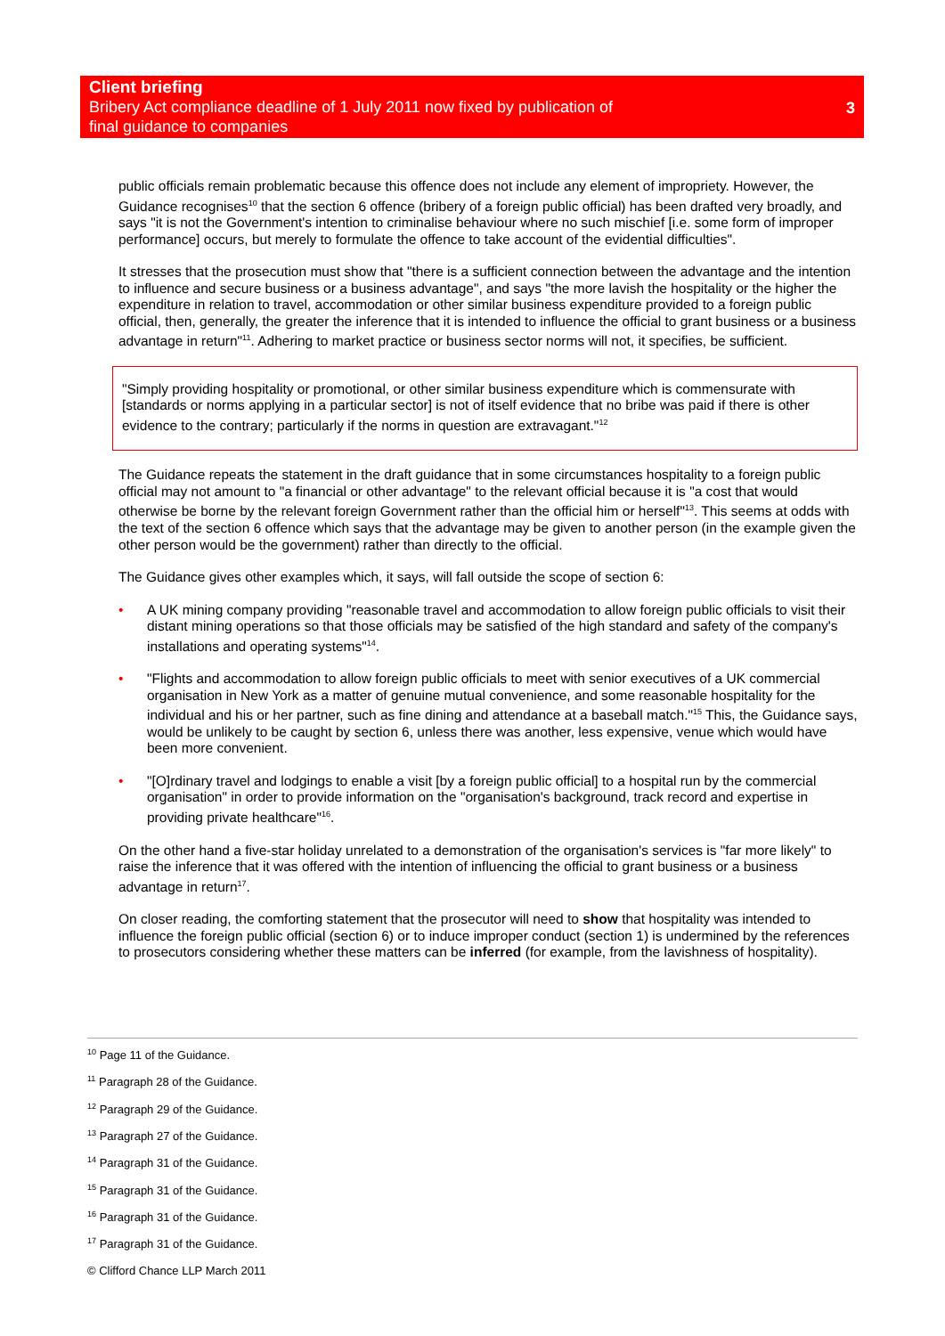Client briefing
Bribery Act compliance deadline of 1 July 2011 now fixed by publication of
final guidance to companies
3
public officials remain problematic because this offence does not include any element of impropriety. However, the Guidance recognises<sup>10</sup> that the section 6 offence (bribery of a foreign public official) has been drafted very broadly, and says "it is not the Government's intention to criminalise behaviour where no such mischief [i.e. some form of improper performance] occurs, but merely to formulate the offence to take account of the evidential difficulties".
It stresses that the prosecution must show that "there is a sufficient connection between the advantage and the intention to influence and secure business or a business advantage", and says "the more lavish the hospitality or the higher the expenditure in relation to travel, accommodation or other similar business expenditure provided to a foreign public official, then, generally, the greater the inference that it is intended to influence the official to grant business or a business advantage in return"<sup>11</sup>. Adhering to market practice or business sector norms will not, it specifies, be sufficient.
"Simply providing hospitality or promotional, or other similar business expenditure which is commensurate with [standards or norms applying in a particular sector] is not of itself evidence that no bribe was paid if there is other evidence to the contrary; particularly if the norms in question are extravagant."<sup>12</sup>
The Guidance repeats the statement in the draft guidance that in some circumstances hospitality to a foreign public official may not amount to "a financial or other advantage" to the relevant official because it is "a cost that would otherwise be borne by the relevant foreign Government rather than the official him or herself"<sup>13</sup>. This seems at odds with the text of the section 6 offence which says that the advantage may be given to another person (in the example given the other person would be the government) rather than directly to the official.
The Guidance gives other examples which, it says, will fall outside the scope of section 6:
• A UK mining company providing "reasonable travel and accommodation to allow foreign public officials to visit their distant mining operations so that those officials may be satisfied of the high standard and safety of the company's installations and operating systems"<sup>14</sup>.
• "Flights and accommodation to allow foreign public officials to meet with senior executives of a UK commercial organisation in New York as a matter of genuine mutual convenience, and some reasonable hospitality for the individual and his or her partner, such as fine dining and attendance at a baseball match."<sup>15</sup> This, the Guidance says, would be unlikely to be caught by section 6, unless there was another, less expensive, venue which would have been more convenient.
• "[O]rdinary travel and lodgings to enable a visit [by a foreign public official] to a hospital run by the commercial organisation" in order to provide information on the "organisation's background, track record and expertise in providing private healthcare"<sup>16</sup>.
On the other hand a five-star holiday unrelated to a demonstration of the organisation's services is "far more likely" to raise the inference that it was offered with the intention of influencing the official to grant business or a business advantage in return<sup>17</sup>.
On closer reading, the comforting statement that the prosecutor will need to show that hospitality was intended to influence the foreign public official (section 6) or to induce improper conduct (section 1) is undermined by the references to prosecutors considering whether these matters can be inferred (for example, from the lavishness of hospitality).
<sup>10</sup> Page 11 of the Guidance.
<sup>11</sup> Paragraph 28 of the Guidance.
<sup>12</sup> Paragraph 29 of the Guidance.
<sup>13</sup> Paragraph 27 of the Guidance.
<sup>14</sup> Paragraph 31 of the Guidance.
<sup>15</sup> Paragraph 31 of the Guidance.
<sup>16</sup> Paragraph 31 of the Guidance.
<sup>17</sup> Paragraph 31 of the Guidance.
© Clifford Chance LLP March 2011